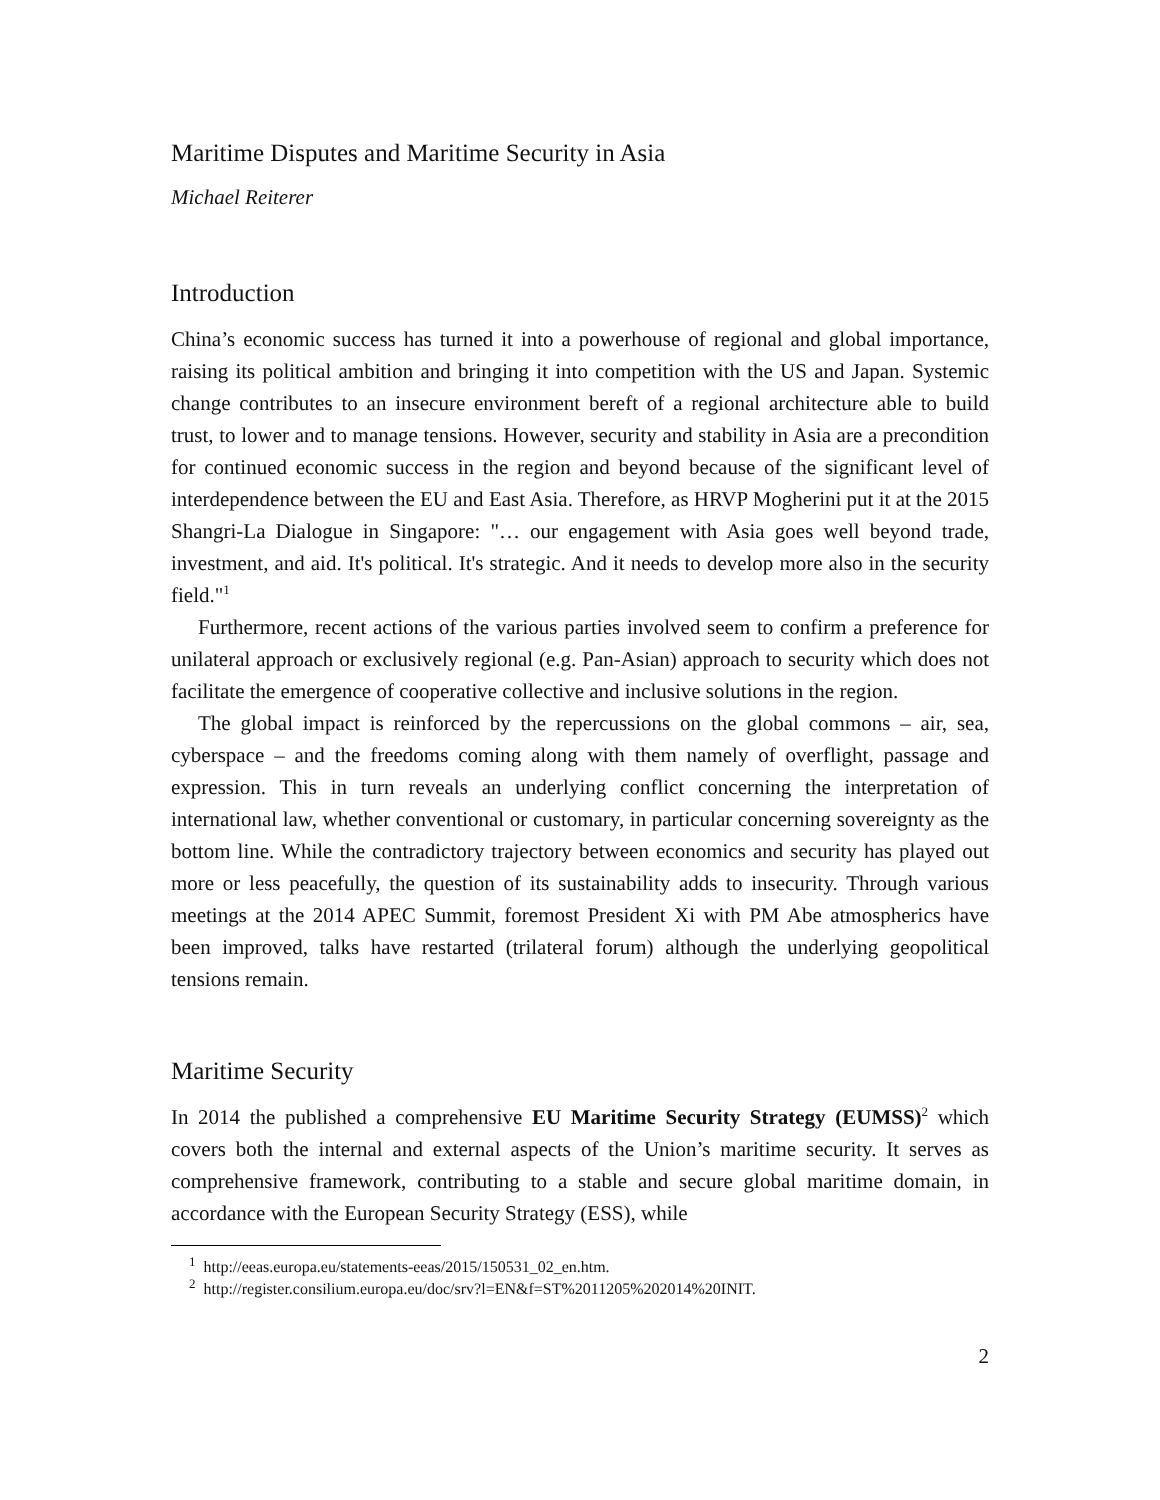Maritime Disputes and Maritime Security in Asia
Michael Reiterer
Introduction
China’s economic success has turned it into a powerhouse of regional and global importance, raising its political ambition and bringing it into competition with the US and Japan. Systemic change contributes to an insecure environment bereft of a regional architecture able to build trust, to lower and to manage tensions. However, security and stability in Asia are a precondition for continued economic success in the region and beyond because of the significant level of interdependence between the EU and East Asia. Therefore, as HRVP Mogherini put it at the 2015 Shangri-La Dialogue in Singapore: "… our engagement with Asia goes well beyond trade, investment, and aid. It's political. It's strategic. And it needs to develop more also in the security field."<sup>1</sup>
Furthermore, recent actions of the various parties involved seem to confirm a preference for unilateral approach or exclusively regional (e.g. Pan-Asian) approach to security which does not facilitate the emergence of cooperative collective and inclusive solutions in the region.
The global impact is reinforced by the repercussions on the global commons – air, sea, cyberspace – and the freedoms coming along with them namely of overflight, passage and expression. This in turn reveals an underlying conflict concerning the interpretation of international law, whether conventional or customary, in particular concerning sovereignty as the bottom line. While the contradictory trajectory between economics and security has played out more or less peacefully, the question of its sustainability adds to insecurity. Through various meetings at the 2014 APEC Summit, foremost President Xi with PM Abe atmospherics have been improved, talks have restarted (trilateral forum) although the underlying geopolitical tensions remain.
Maritime Security
In 2014 the published a comprehensive EU Maritime Security Strategy (EUMSS)<sup>2</sup> which covers both the internal and external aspects of the Union’s maritime security. It serves as comprehensive framework, contributing to a stable and secure global maritime domain, in accordance with the European Security Strategy (ESS), while
<sup>1</sup> http://eeas.europa.eu/statements-eeas/2015/150531_02_en.htm.
<sup>2</sup> http://register.consilium.europa.eu/doc/srv?l=EN&f=ST%2011205%202014%20INIT.
2